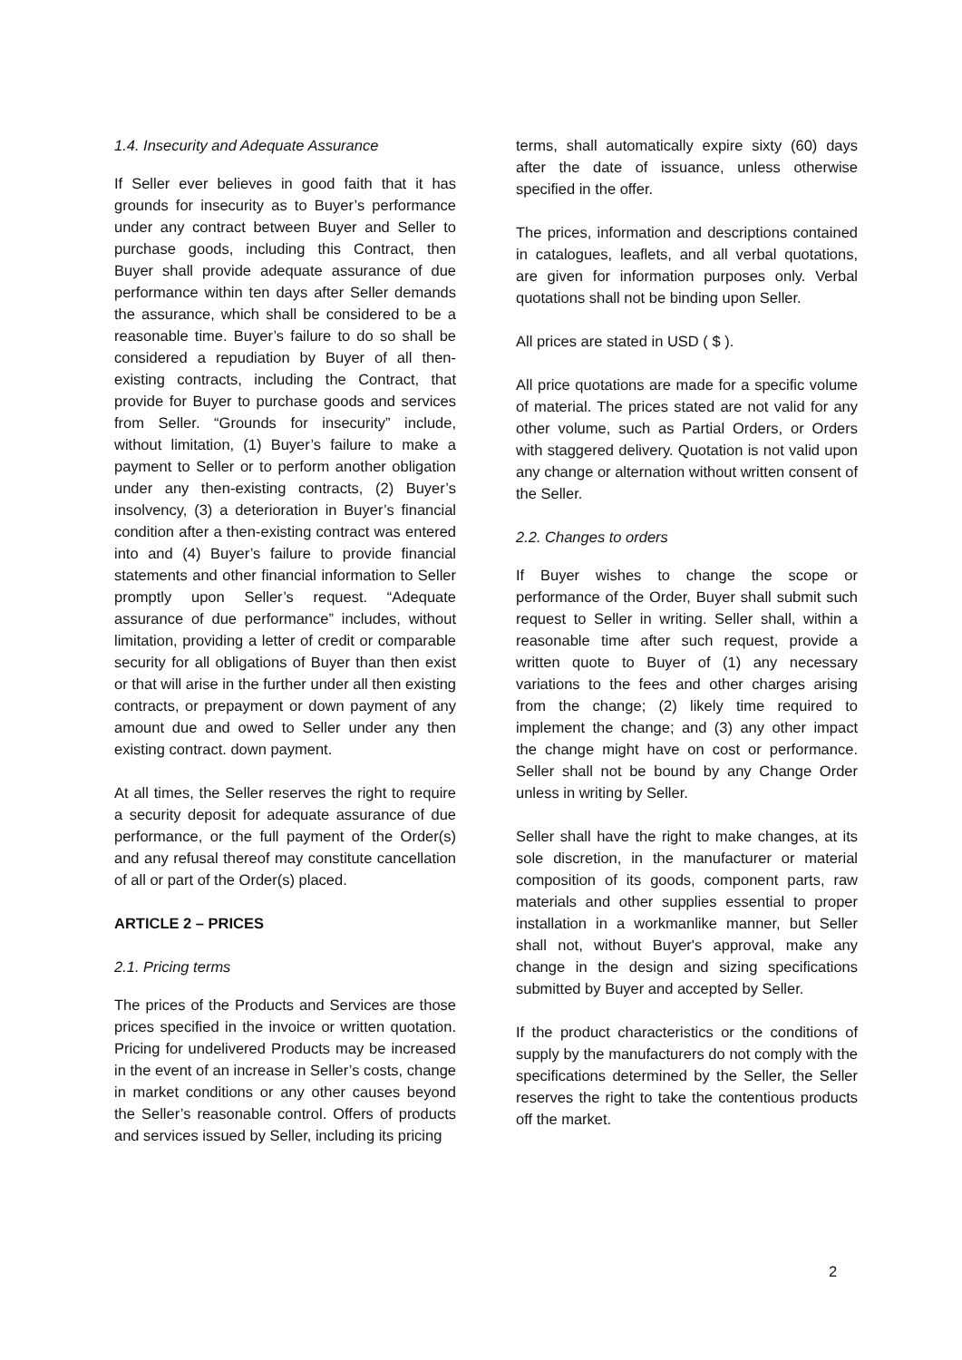1.4. Insecurity and Adequate Assurance
If Seller ever believes in good faith that it has grounds for insecurity as to Buyer’s performance under any contract between Buyer and Seller to purchase goods, including this Contract, then Buyer shall provide adequate assurance of due performance within ten days after Seller demands the assurance, which shall be considered to be a reasonable time. Buyer’s failure to do so shall be considered a repudiation by Buyer of all then-existing contracts, including the Contract, that provide for Buyer to purchase goods and services from Seller. “Grounds for insecurity” include, without limitation, (1) Buyer’s failure to make a payment to Seller or to perform another obligation under any then-existing contracts, (2) Buyer’s insolvency, (3) a deterioration in Buyer’s financial condition after a then-existing contract was entered into and (4) Buyer’s failure to provide financial statements and other financial information to Seller promptly upon Seller’s request. “Adequate assurance of due performance” includes, without limitation, providing a letter of credit or comparable security for all obligations of Buyer than then exist or that will arise in the further under all then existing contracts, or prepayment or down payment of any amount due and owed to Seller under any then existing contract. down payment.
At all times, the Seller reserves the right to require a security deposit for adequate assurance of due performance, or the full payment of the Order(s) and any refusal thereof may constitute cancellation of all or part of the Order(s) placed.
ARTICLE 2 – PRICES
2.1. Pricing terms
The prices of the Products and Services are those prices specified in the invoice or written quotation. Pricing for undelivered Products may be increased in the event of an increase in Seller’s costs, change in market conditions or any other causes beyond the Seller’s reasonable control. Offers of products and services issued by Seller, including its pricing
terms, shall automatically expire sixty (60) days after the date of issuance, unless otherwise specified in the offer.
The prices, information and descriptions contained in catalogues, leaflets, and all verbal quotations, are given for information purposes only. Verbal quotations shall not be binding upon Seller.
All prices are stated in USD ( $ ).
All price quotations are made for a specific volume of material. The prices stated are not valid for any other volume, such as Partial Orders, or Orders with staggered delivery. Quotation is not valid upon any change or alternation without written consent of the Seller.
2.2. Changes to orders
If Buyer wishes to change the scope or performance of the Order, Buyer shall submit such request to Seller in writing. Seller shall, within a reasonable time after such request, provide a written quote to Buyer of (1) any necessary variations to the fees and other charges arising from the change; (2) likely time required to implement the change; and (3) any other impact the change might have on cost or performance. Seller shall not be bound by any Change Order unless in writing by Seller.
Seller shall have the right to make changes, at its sole discretion, in the manufacturer or material composition of its goods, component parts, raw materials and other supplies essential to proper installation in a workmanlike manner, but Seller shall not, without Buyer's approval, make any change in the design and sizing specifications submitted by Buyer and accepted by Seller.
If the product characteristics or the conditions of supply by the manufacturers do not comply with the specifications determined by the Seller, the Seller reserves the right to take the contentious products off the market.
2